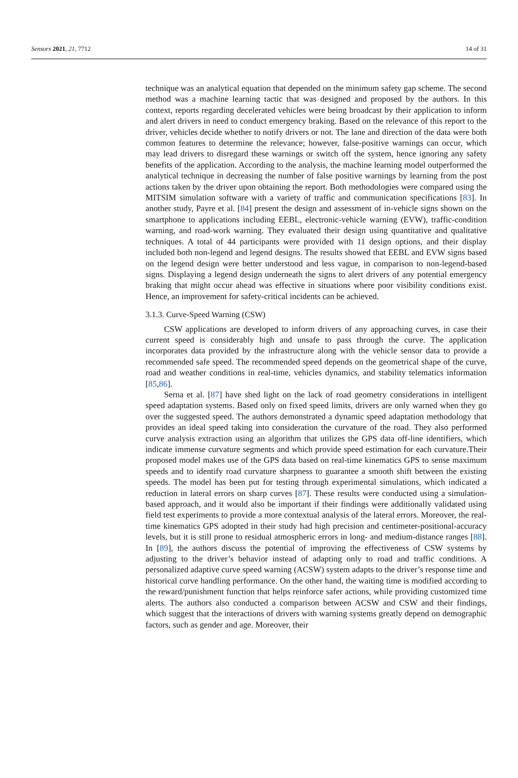Sensors 2021, 21, 7712 14 of 31
technique was an analytical equation that depended on the minimum safety gap scheme. The second method was a machine learning tactic that was designed and proposed by the authors. In this context, reports regarding decelerated vehicles were being broadcast by their application to inform and alert drivers in need to conduct emergency braking. Based on the relevance of this report to the driver, vehicles decide whether to notify drivers or not. The lane and direction of the data were both common features to determine the relevance; however, false-positive warnings can occur, which may lead drivers to disregard these warnings or switch off the system, hence ignoring any safety benefits of the application. According to the analysis, the machine learning model outperformed the analytical technique in decreasing the number of false positive warnings by learning from the post actions taken by the driver upon obtaining the report. Both methodologies were compared using the MITSIM simulation software with a variety of traffic and communication specifications [83]. In another study, Payre et al. [84] present the design and assessment of in-vehicle signs shown on the smartphone to applications including EEBL, electronic-vehicle warning (EVW), traffic-condition warning, and road-work warning. They evaluated their design using quantitative and qualitative techniques. A total of 44 participants were provided with 11 design options, and their display included both non-legend and legend designs. The results showed that EEBL and EVW signs based on the legend design were better understood and less vague, in comparison to non-legend-based signs. Displaying a legend design underneath the signs to alert drivers of any potential emergency braking that might occur ahead was effective in situations where poor visibility conditions exist. Hence, an improvement for safety-critical incidents can be achieved.
3.1.3. Curve-Speed Warning (CSW)
CSW applications are developed to inform drivers of any approaching curves, in case their current speed is considerably high and unsafe to pass through the curve. The application incorporates data provided by the infrastructure along with the vehicle sensor data to provide a recommended safe speed. The recommended speed depends on the geometrical shape of the curve, road and weather conditions in real-time, vehicles dynamics, and stability telematics information [85,86].
Serna et al. [87] have shed light on the lack of road geometry considerations in intelligent speed adaptation systems. Based only on fixed speed limits, drivers are only warned when they go over the suggested speed. The authors demonstrated a dynamic speed adaptation methodology that provides an ideal speed taking into consideration the curvature of the road. They also performed curve analysis extraction using an algorithm that utilizes the GPS data off-line identifiers, which indicate immense curvature segments and which provide speed estimation for each curvature.Their proposed model makes use of the GPS data based on real-time kinematics GPS to sense maximum speeds and to identify road curvature sharpness to guarantee a smooth shift between the existing speeds. The model has been put for testing through experimental simulations, which indicated a reduction in lateral errors on sharp curves [87]. These results were conducted using a simulation-based approach, and it would also be important if their findings were additionally validated using field test experiments to provide a more contextual analysis of the lateral errors. Moreover, the real-time kinematics GPS adopted in their study had high precision and centimeter-positional-accuracy levels, but it is still prone to residual atmospheric errors in long- and medium-distance ranges [88]. In [89], the authors discuss the potential of improving the effectiveness of CSW systems by adjusting to the driver’s behavior instead of adapting only to road and traffic conditions. A personalized adaptive curve speed warning (ACSW) system adapts to the driver’s response time and historical curve handling performance. On the other hand, the waiting time is modified according to the reward/punishment function that helps reinforce safer actions, while providing customized time alerts. The authors also conducted a comparison between ACSW and CSW and their findings, which suggest that the interactions of drivers with warning systems greatly depend on demographic factors, such as gender and age. Moreover, their